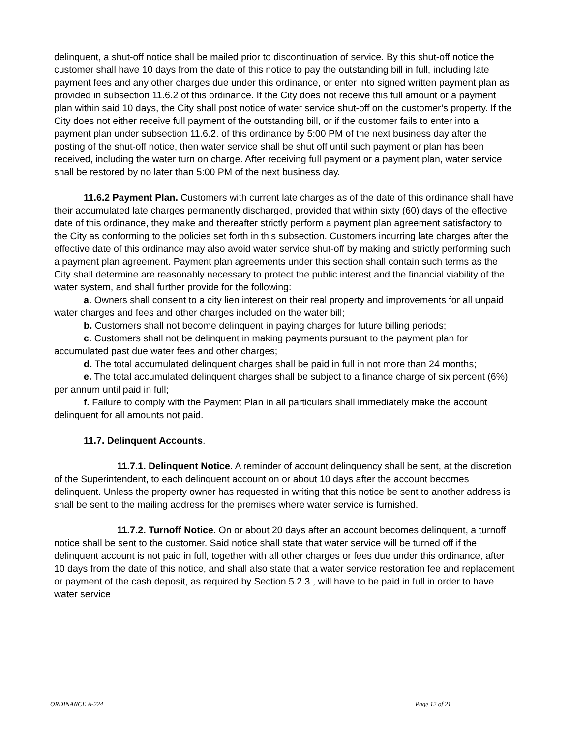delinquent, a shut-off notice shall be mailed prior to discontinuation of service. By this shut-off notice the customer shall have 10 days from the date of this notice to pay the outstanding bill in full, including late payment fees and any other charges due under this ordinance, or enter into signed written payment plan as provided in subsection 11.6.2 of this ordinance. If the City does not receive this full amount or a payment plan within said 10 days, the City shall post notice of water service shut-off on the customer’s property. If the City does not either receive full payment of the outstanding bill, or if the customer fails to enter into a payment plan under subsection 11.6.2. of this ordinance by 5:00 PM of the next business day after the posting of the shut-off notice, then water service shall be shut off until such payment or plan has been received, including the water turn on charge. After receiving full payment or a payment plan, water service shall be restored by no later than 5:00 PM of the next business day.
11.6.2 Payment Plan. Customers with current late charges as of the date of this ordinance shall have their accumulated late charges permanently discharged, provided that within sixty (60) days of the effective date of this ordinance, they make and thereafter strictly perform a payment plan agreement satisfactory to the City as conforming to the policies set forth in this subsection. Customers incurring late charges after the effective date of this ordinance may also avoid water service shut-off by making and strictly performing such a payment plan agreement. Payment plan agreements under this section shall contain such terms as the City shall determine are reasonably necessary to protect the public interest and the financial viability of the water system, and shall further provide for the following:
a. Owners shall consent to a city lien interest on their real property and improvements for all unpaid water charges and fees and other charges included on the water bill;
b. Customers shall not become delinquent in paying charges for future billing periods;
c. Customers shall not be delinquent in making payments pursuant to the payment plan for accumulated past due water fees and other charges;
d. The total accumulated delinquent charges shall be paid in full in not more than 24 months;
e. The total accumulated delinquent charges shall be subject to a finance charge of six percent (6%) per annum until paid in full;
f. Failure to comply with the Payment Plan in all particulars shall immediately make the account delinquent for all amounts not paid.
11.7. Delinquent Accounts.
11.7.1. Delinquent Notice. A reminder of account delinquency shall be sent, at the discretion of the Superintendent, to each delinquent account on or about 10 days after the account becomes delinquent. Unless the property owner has requested in writing that this notice be sent to another address is shall be sent to the mailing address for the premises where water service is furnished.
11.7.2. Turnoff Notice. On or about 20 days after an account becomes delinquent, a turnoff notice shall be sent to the customer. Said notice shall state that water service will be turned off if the delinquent account is not paid in full, together with all other charges or fees due under this ordinance, after 10 days from the date of this notice, and shall also state that a water service restoration fee and replacement or payment of the cash deposit, as required by Section 5.2.3., will have to be paid in full in order to have water service
ORDINANCE A-224 Page 12 of 21